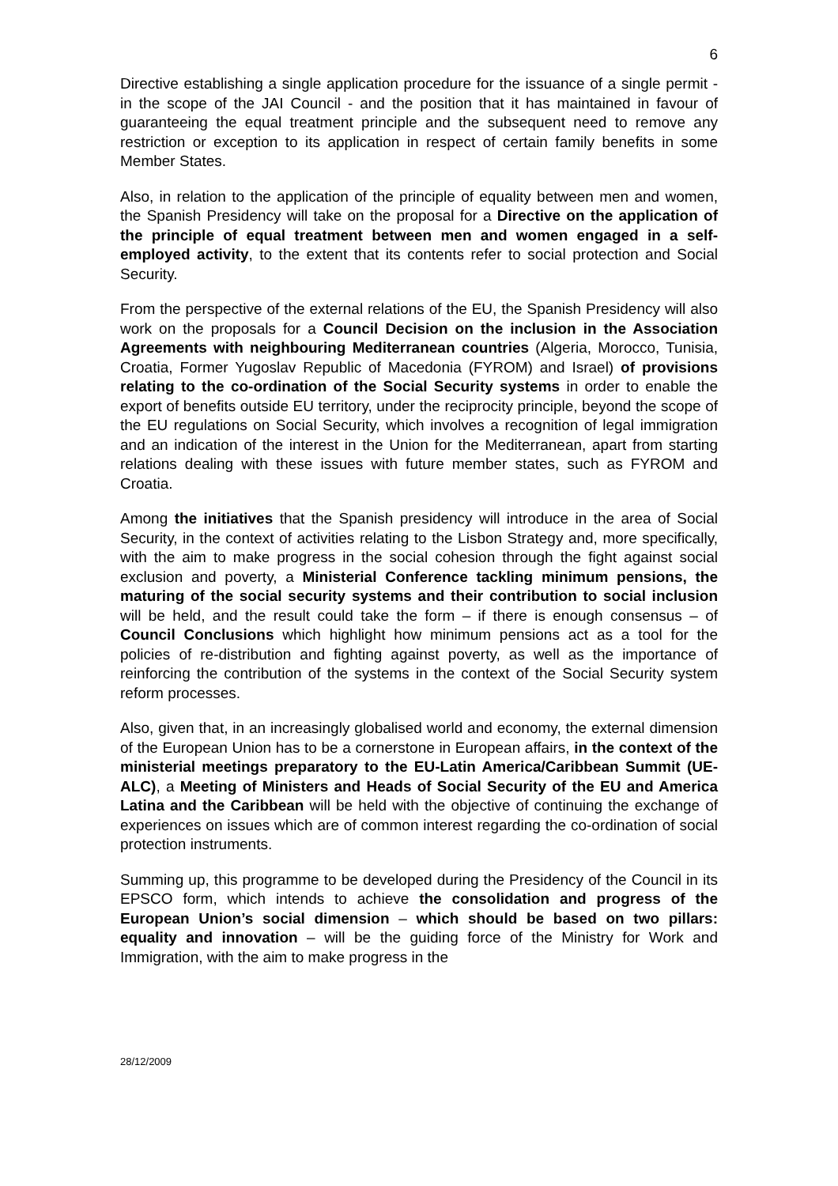6
Directive establishing a single application procedure for the issuance of a single permit - in the scope of the JAI Council - and the position that it has maintained in favour of guaranteeing the equal treatment principle and the subsequent need to remove any restriction or exception to its application in respect of certain family benefits in some Member States.
Also, in relation to the application of the principle of equality between men and women, the Spanish Presidency will take on the proposal for a Directive on the application of the principle of equal treatment between men and women engaged in a self-employed activity, to the extent that its contents refer to social protection and Social Security.
From the perspective of the external relations of the EU, the Spanish Presidency will also work on the proposals for a Council Decision on the inclusion in the Association Agreements with neighbouring Mediterranean countries (Algeria, Morocco, Tunisia, Croatia, Former Yugoslav Republic of Macedonia (FYROM) and Israel) of provisions relating to the co-ordination of the Social Security systems in order to enable the export of benefits outside EU territory, under the reciprocity principle, beyond the scope of the EU regulations on Social Security, which involves a recognition of legal immigration and an indication of the interest in the Union for the Mediterranean, apart from starting relations dealing with these issues with future member states, such as FYROM and Croatia.
Among the initiatives that the Spanish presidency will introduce in the area of Social Security, in the context of activities relating to the Lisbon Strategy and, more specifically, with the aim to make progress in the social cohesion through the fight against social exclusion and poverty, a Ministerial Conference tackling minimum pensions, the maturing of the social security systems and their contribution to social inclusion will be held, and the result could take the form – if there is enough consensus – of Council Conclusions which highlight how minimum pensions act as a tool for the policies of re-distribution and fighting against poverty, as well as the importance of reinforcing the contribution of the systems in the context of the Social Security system reform processes.
Also, given that, in an increasingly globalised world and economy, the external dimension of the European Union has to be a cornerstone in European affairs, in the context of the ministerial meetings preparatory to the EU-Latin America/Caribbean Summit (UE-ALC), a Meeting of Ministers and Heads of Social Security of the EU and America Latina and the Caribbean will be held with the objective of continuing the exchange of experiences on issues which are of common interest regarding the co-ordination of social protection instruments.
Summing up, this programme to be developed during the Presidency of the Council in its EPSCO form, which intends to achieve the consolidation and progress of the European Union’s social dimension – which should be based on two pillars: equality and innovation – will be the guiding force of the Ministry for Work and Immigration, with the aim to make progress in the
28/12/2009